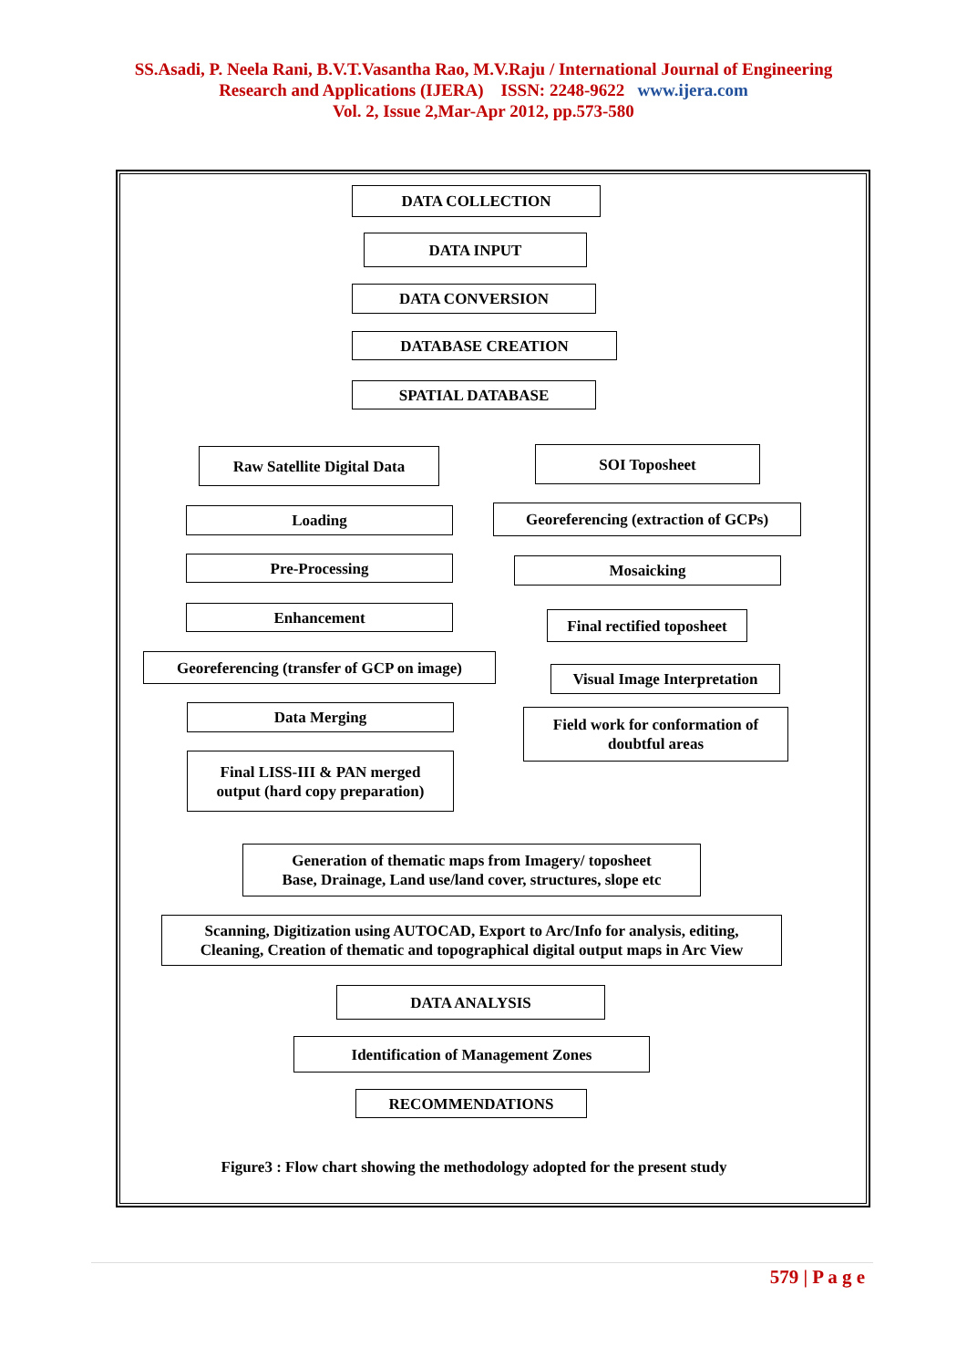SS.Asadi, P. Neela Rani, B.V.T.Vasantha Rao, M.V.Raju / International Journal of Engineering
Research and Applications (IJERA) ISSN: 2248-9622 www.ijera.com
Vol. 2, Issue 2,Mar-Apr 2012, pp.573-580
DATA COLLECTION
DATA INPUT
DATA CONVERSION
DATABASE CREATION
SPATIAL DATABASE
Raw Satellite Digital Data
SOI Toposheet
Loading
Georeferencing (extraction of GCPs)
Pre-Processing Mosaicking
Enhancement
Final rectified toposheet
Georeferencing (transfer of GCP on image)
Visual Image Interpretation
Data Merging
Field work for conformation of
doubtful areas
Final LISS-III & PAN merged
output (hard copy preparation)
Generation of thematic maps from Imagery/ toposheet
Base, Drainage, Land use/land cover, structures, slope etc
Scanning, Digitization using AUTOCAD, Export to Arc/Info for analysis, editing, Cleaning, Creation of thematic and topographical digital output maps in Arc View
DATA ANALYSIS
Identification of Management Zones
RECOMMENDATIONS
Figure3 : Flow chart showing the methodology adopted for the present study
579 | P a g e